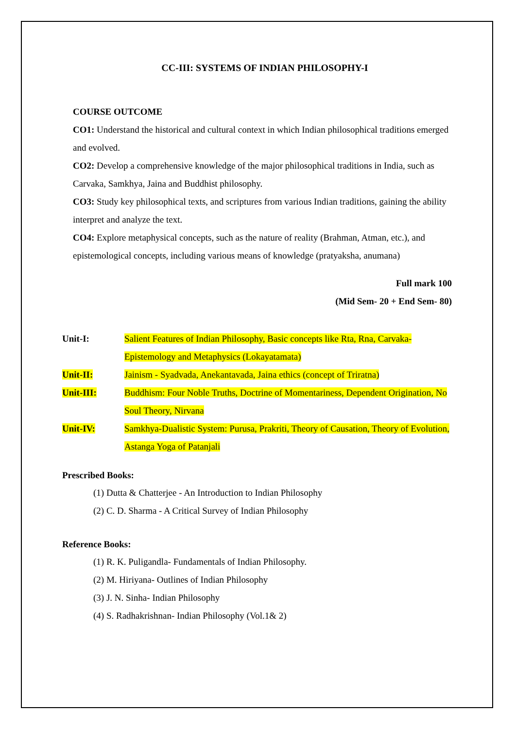CC-III: SYSTEMS OF INDIAN PHILOSOPHY-I
COURSE OUTCOME
CO1: Understand the historical and cultural context in which Indian philosophical traditions emerged and evolved.
CO2: Develop a comprehensive knowledge of the major philosophical traditions in India, such as Carvaka, Samkhya, Jaina and Buddhist philosophy.
CO3: Study key philosophical texts, and scriptures from various Indian traditions, gaining the ability interpret and analyze the text.
CO4: Explore metaphysical concepts, such as the nature of reality (Brahman, Atman, etc.), and epistemological concepts, including various means of knowledge (pratyaksha, anumana)
Full mark 100
(Mid Sem- 20 + End Sem- 80)
Unit-I: Salient Features of Indian Philosophy, Basic concepts like Rta, Rna, Carvaka- Epistemology and Metaphysics (Lokayatamata)
Unit-II: Jainism - Syadvada, Anekantavada, Jaina ethics (concept of Triratna)
Unit-III: Buddhism: Four Noble Truths, Doctrine of Momentariness, Dependent Origination, No Soul Theory, Nirvana
Unit-IV: Samkhya-Dualistic System: Purusa, Prakriti, Theory of Causation, Theory of Evolution, Astanga Yoga of Patanjali
Prescribed Books:
(1) Dutta & Chatterjee - An Introduction to Indian Philosophy
(2) C. D. Sharma - A Critical Survey of Indian Philosophy
Reference Books:
(1) R. K. Puligandla- Fundamentals of Indian Philosophy.
(2) M. Hiriyana- Outlines of Indian Philosophy
(3) J. N. Sinha- Indian Philosophy
(4) S. Radhakrishnan- Indian Philosophy (Vol.1& 2)